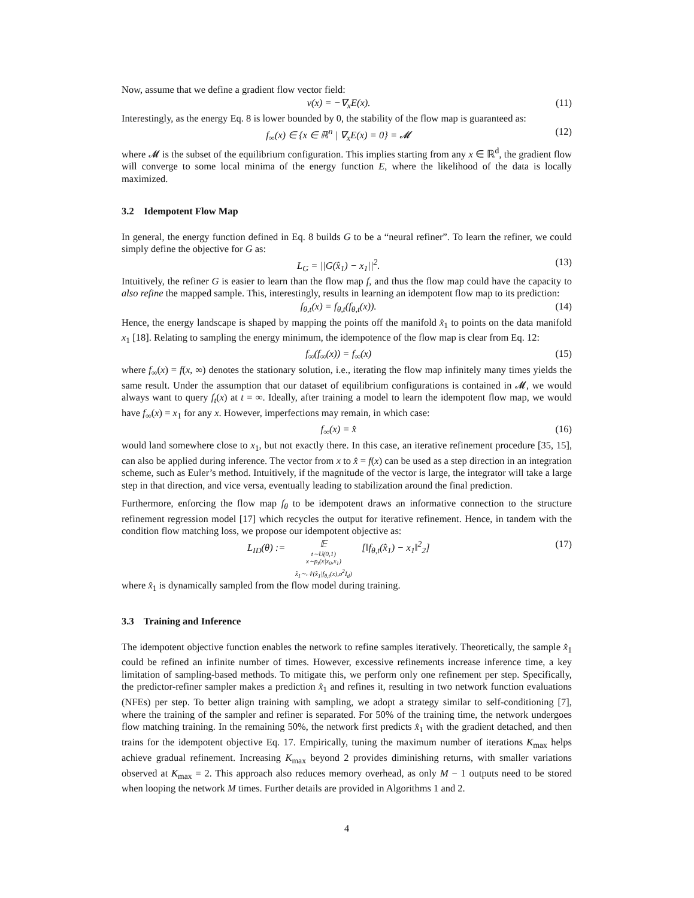Now, assume that we define a gradient flow vector field:
v(x) = −∇<sub>x</sub>E(x). (11)
Interestingly, as the energy Eq. 8 is lower bounded by 0, the stability of the flow map is guaranteed as:
f<sub>∞</sub>(x) ∈ {x ∈ ℝ<sup>n</sup> | ∇<sub>x</sub>E(x) = 0} = 𝓜 (12)
where 𝓜 is the subset of the equilibrium configuration. This implies starting from any x ∈ ℝ<sup>d</sup>, the gradient flow will converge to some local minima of the energy function E, where the likelihood of the data is locally maximized.
3.2 Idempotent Flow Map
In general, the energy function defined in Eq. 8 builds G to be a “neural refiner”. To learn the refiner, we could simply define the objective for G as:
L<sub>G</sub> = ||G(x̂<sub>1</sub>) − x<sub>1</sub>||<sup>2</sup>. (13)
Intuitively, the refiner G is easier to learn than the flow map f, and thus the flow map could have the capacity to also refine the mapped sample. This, interestingly, results in learning an idempotent flow map to its prediction:
f<sub>θ,t</sub>(x) = f<sub>θ,t</sub>(f<sub>θ,t</sub>(x)). (14)
Hence, the energy landscape is shaped by mapping the points off the manifold x̂<sub>1</sub> to points on the data manifold x<sub>1</sub> [18]. Relating to sampling the energy minimum, the idempotence of the flow map is clear from Eq. 12:
f<sub>∞</sub>(f<sub>∞</sub>(x)) = f<sub>∞</sub>(x) (15)
where f<sub>∞</sub>(x) = f(x, ∞) denotes the stationary solution, i.e., iterating the flow map infinitely many times yields the same result. Under the assumption that our dataset of equilibrium configurations is contained in 𝓜, we would always want to query f<sub>t</sub>(x) at t = ∞. Ideally, after training a model to learn the idempotent flow map, we would have f<sub>∞</sub>(x) = x<sub>1</sub> for any x. However, imperfections may remain, in which case:
f<sub>∞</sub>(x) = x̂ (16)
would land somewhere close to x<sub>1</sub>, but not exactly there. In this case, an iterative refinement procedure [35, 15], can also be applied during inference. The vector from x to x̂ = f(x) can be used as a step direction in an integration scheme, such as Euler’s method. Intuitively, if the magnitude of the vector is large, the integrator will take a large step in that direction, and vice versa, eventually leading to stabilization around the final prediction.
Furthermore, enforcing the flow map f<sub>θ</sub> to be idempotent draws an informative connection to the structure refinement regression model [17] which recycles the output for iterative refinement. Hence, in tandem with the condition flow matching loss, we propose our idempotent objective as:
L<sub>ID</sub>(θ) := 𝔼 t∼U(0,1) x∼p<sub>t</sub>(x|x<sub>0</sub>,x<sub>1</sub>) x̂<sub>1</sub>∼𝒩(x̂<sub>1</sub>|f<sub>θ,t</sub>(x),σ<sup>2</sup>I<sub>d</sub>) [‖f<sub>θ,t</sub>(x̂<sub>1</sub>) − x<sub>1</sub>‖<sup>2</sup><sub>2</sub>] (17)
where x̂<sub>1</sub> is dynamically sampled from the flow model during training.
3.3 Training and Inference
The idempotent objective function enables the network to refine samples iteratively. Theoretically, the sample x̂<sub>1</sub> could be refined an infinite number of times. However, excessive refinements increase inference time, a key limitation of sampling-based methods. To mitigate this, we perform only one refinement per step. Specifically, the predictor-refiner sampler makes a prediction x̂<sub>1</sub> and refines it, resulting in two network function evaluations (NFEs) per step. To better align training with sampling, we adopt a strategy similar to self-conditioning [7], where the training of the sampler and refiner is separated. For 50% of the training time, the network undergoes flow matching training. In the remaining 50%, the network first predicts x̂<sub>1</sub> with the gradient detached, and then trains for the idempotent objective Eq. 17. Empirically, tuning the maximum number of iterations K<sub>max</sub> helps achieve gradual refinement. Increasing K<sub>max</sub> beyond 2 provides diminishing returns, with smaller variations observed at K<sub>max</sub> = 2. This approach also reduces memory overhead, as only M − 1 outputs need to be stored when looping the network M times. Further details are provided in Algorithms 1 and 2.
4